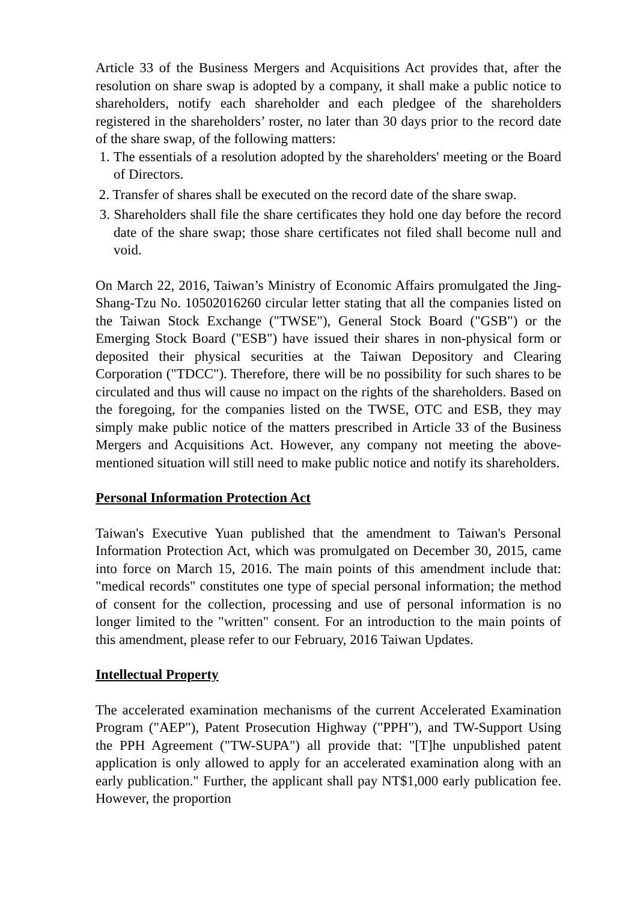Article 33 of the Business Mergers and Acquisitions Act provides that, after the resolution on share swap is adopted by a company, it shall make a public notice to shareholders, notify each shareholder and each pledgee of the shareholders registered in the shareholders’ roster, no later than 30 days prior to the record date of the share swap, of the following matters:
1. The essentials of a resolution adopted by the shareholders' meeting or the Board of Directors.
2. Transfer of shares shall be executed on the record date of the share swap.
3. Shareholders shall file the share certificates they hold one day before the record date of the share swap; those share certificates not filed shall become null and void.
On March 22, 2016, Taiwan’s Ministry of Economic Affairs promulgated the Jing-Shang-Tzu No. 10502016260 circular letter stating that all the companies listed on the Taiwan Stock Exchange ("TWSE"), General Stock Board ("GSB") or the Emerging Stock Board ("ESB") have issued their shares in non-physical form or deposited their physical securities at the Taiwan Depository and Clearing Corporation ("TDCC"). Therefore, there will be no possibility for such shares to be circulated and thus will cause no impact on the rights of the shareholders. Based on the foregoing, for the companies listed on the TWSE, OTC and ESB, they may simply make public notice of the matters prescribed in Article 33 of the Business Mergers and Acquisitions Act. However, any company not meeting the above-mentioned situation will still need to make public notice and notify its shareholders.
Personal Information Protection Act
Taiwan's Executive Yuan published that the amendment to Taiwan's Personal Information Protection Act, which was promulgated on December 30, 2015, came into force on March 15, 2016. The main points of this amendment include that: "medical records" constitutes one type of special personal information; the method of consent for the collection, processing and use of personal information is no longer limited to the "written" consent. For an introduction to the main points of this amendment, please refer to our February, 2016 Taiwan Updates.
Intellectual Property
The accelerated examination mechanisms of the current Accelerated Examination Program ("AEP"), Patent Prosecution Highway ("PPH"), and TW-Support Using the PPH Agreement ("TW-SUPA") all provide that: "[T]he unpublished patent application is only allowed to apply for an accelerated examination along with an early publication." Further, the applicant shall pay NT$1,000 early publication fee. However, the proportion